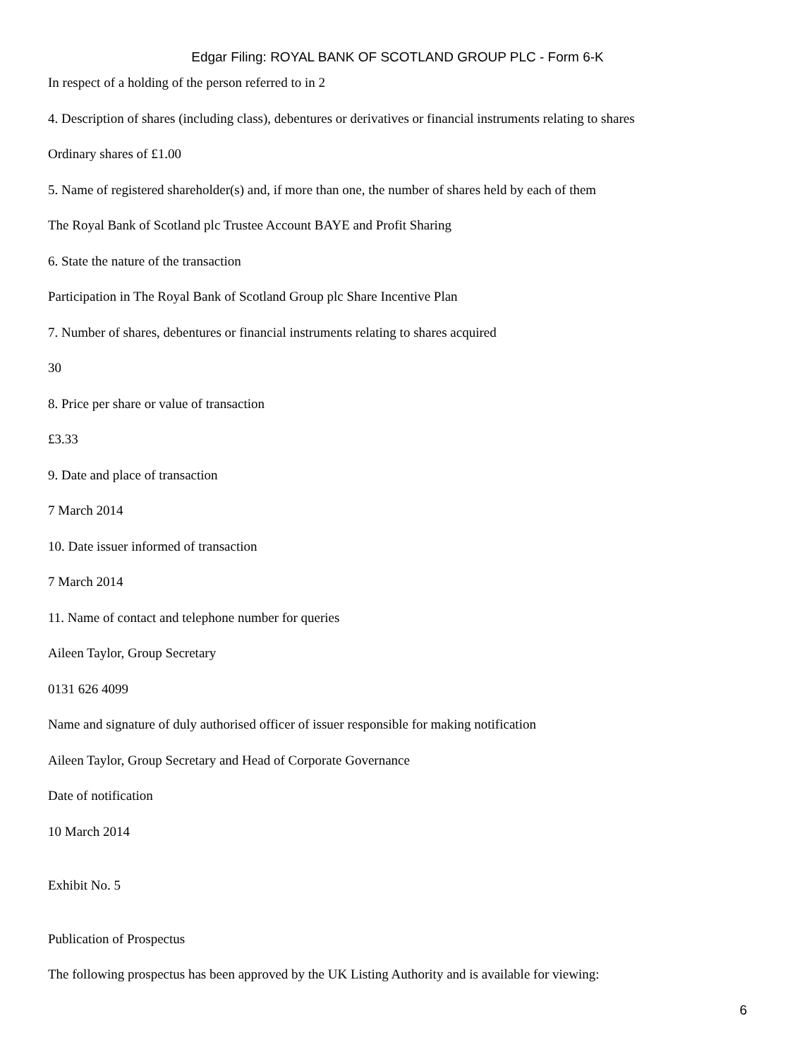Edgar Filing: ROYAL BANK OF SCOTLAND GROUP PLC - Form 6-K
In respect of a holding of the person referred to in 2
4. Description of shares (including class), debentures or derivatives or financial instruments relating to shares
Ordinary shares of £1.00
5. Name of registered shareholder(s) and, if more than one, the number of shares held by each of them
The Royal Bank of Scotland plc Trustee Account BAYE and Profit Sharing
6. State the nature of the transaction
Participation in The Royal Bank of Scotland Group plc Share Incentive Plan
7. Number of shares, debentures or financial instruments relating to shares acquired
30
8. Price per share or value of transaction
£3.33
9. Date and place of transaction
7 March 2014
10. Date issuer informed of transaction
7 March 2014
11. Name of contact and telephone number for queries
Aileen Taylor, Group Secretary
0131 626 4099
Name and signature of duly authorised officer of issuer responsible for making notification
Aileen Taylor, Group Secretary and Head of Corporate Governance
Date of notification
10 March 2014
Exhibit No. 5
Publication of Prospectus
The following prospectus has been approved by the UK Listing Authority and is available for viewing:
6